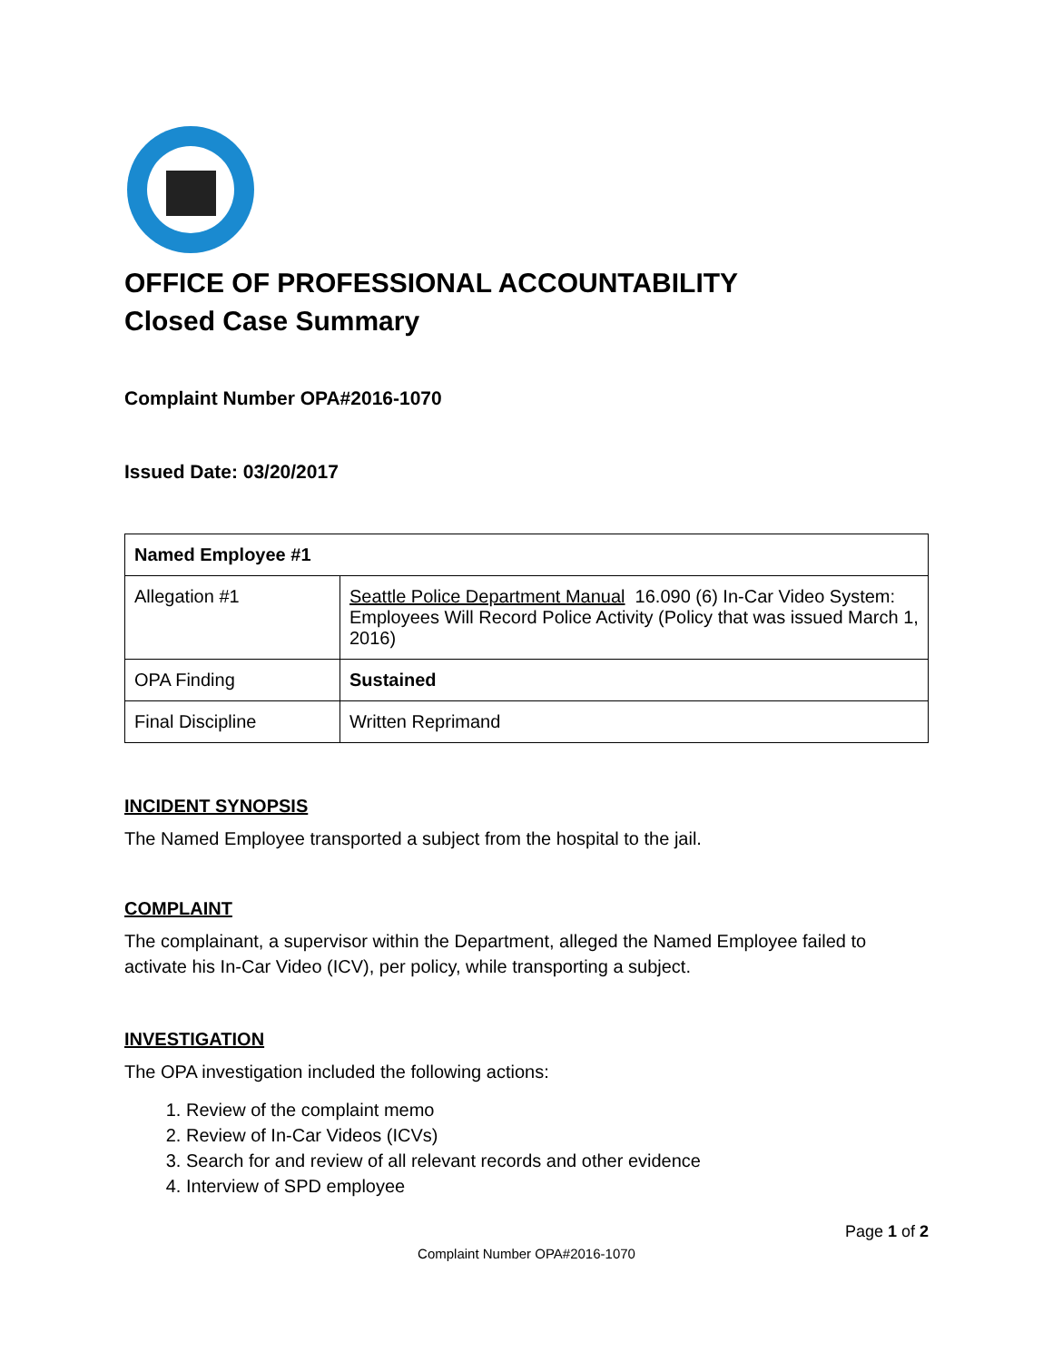OFFICE OF PROFESSIONAL ACCOUNTABILITY
Closed Case Summary
Complaint Number OPA#2016-1070
Issued Date: 03/20/2017
| Named Employee #1 | |
| Allegation #1 | Seattle Police Department Manual 16.090 (6) In-Car Video System: Employees Will Record Police Activity (Policy that was issued March 1, 2016) |
| OPA Finding | Sustained |
| Final Discipline | Written Reprimand |
INCIDENT SYNOPSIS
The Named Employee transported a subject from the hospital to the jail.
COMPLAINT
The complainant, a supervisor within the Department, alleged the Named Employee failed to activate his In-Car Video (ICV), per policy, while transporting a subject.
INVESTIGATION
The OPA investigation included the following actions:
1. Review of the complaint memo
2. Review of In-Car Videos (ICVs)
3. Search for and review of all relevant records and other evidence
4. Interview of SPD employee
Page 1 of 2
Complaint Number OPA#2016-1070